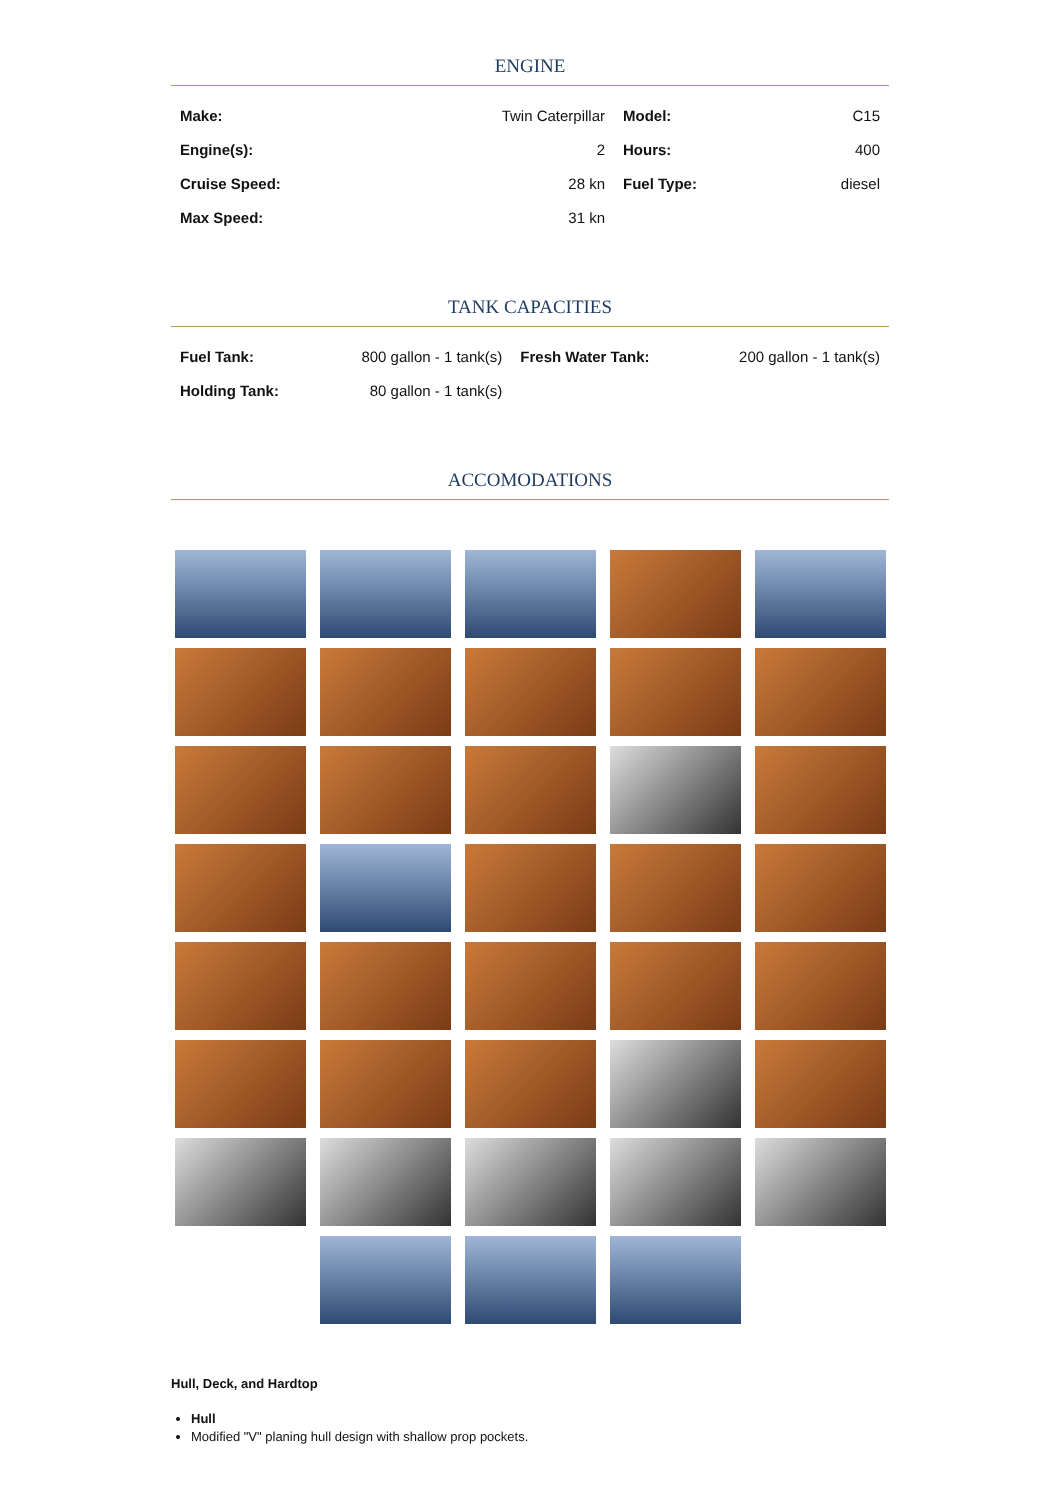ENGINE
| Make: | Twin Caterpillar | Model: | C15 |
| Engine(s): | 2 | Hours: | 400 |
| Cruise Speed: | 28 kn | Fuel Type: | diesel |
| Max Speed: | 31 kn | | |
TANK CAPACITIES
| Fuel Tank: | 800 gallon - 1 tank(s) | Fresh Water Tank: | 200 gallon - 1 tank(s) |
| Holding Tank: | 80 gallon - 1 tank(s) | | |
ACCOMODATIONS
Hull, Deck, and Hardtop
Hull
Modified "V" planing hull design with shallow prop pockets.